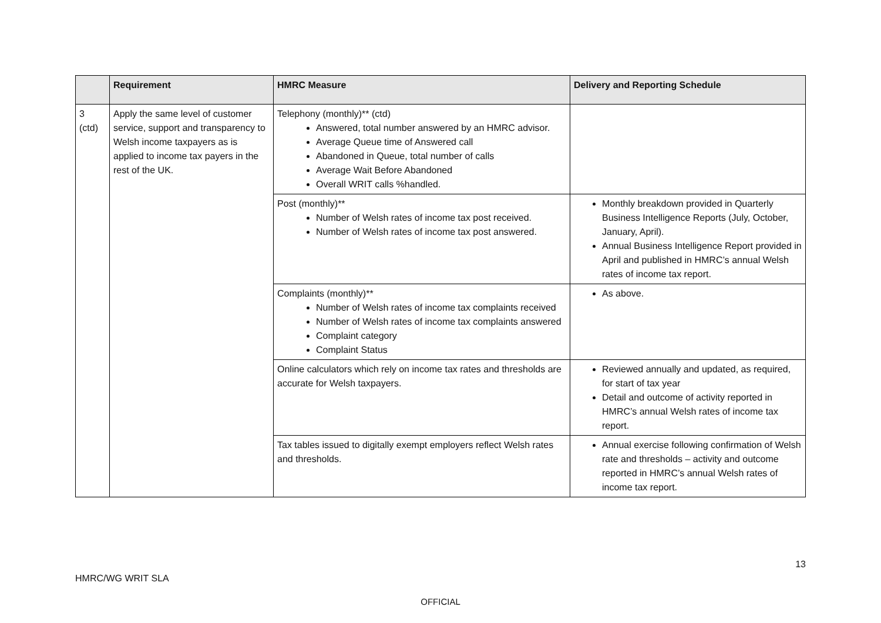| | Requirement | HMRC Measure | Delivery and Reporting Schedule |
| --- | --- | --- | --- |
| 3 (ctd) | Apply the same level of customer service, support and transparency to Welsh income taxpayers as is applied to income tax payers in the rest of the UK. | Telephony (monthly)** (ctd) Answered, total number answered by an HMRC advisor. Average Queue time of Answered call Abandoned in Queue, total number of calls Average Wait Before Abandoned Overall WRIT calls %handled. | |
| | | Post (monthly)** Number of Welsh rates of income tax post received. Number of Welsh rates of income tax post answered. | Monthly breakdown provided in Quarterly Business Intelligence Reports (July, October, January, April). Annual Business Intelligence Report provided in April and published in HMRC’s annual Welsh rates of income tax report. |
| | | Complaints (monthly)** Number of Welsh rates of income tax complaints received Number of Welsh rates of income tax complaints answered Complaint category Complaint Status | As above. |
| | | Online calculators which rely on income tax rates and thresholds are accurate for Welsh taxpayers. | Reviewed annually and updated, as required, for start of tax year Detail and outcome of activity reported in HMRC’s annual Welsh rates of income tax report. |
| | | Tax tables issued to digitally exempt employers reflect Welsh rates and thresholds. | Annual exercise following confirmation of Welsh rate and thresholds – activity and outcome reported in HMRC’s annual Welsh rates of income tax report. |
13
HMRC/WG WRIT SLA
OFFICIAL